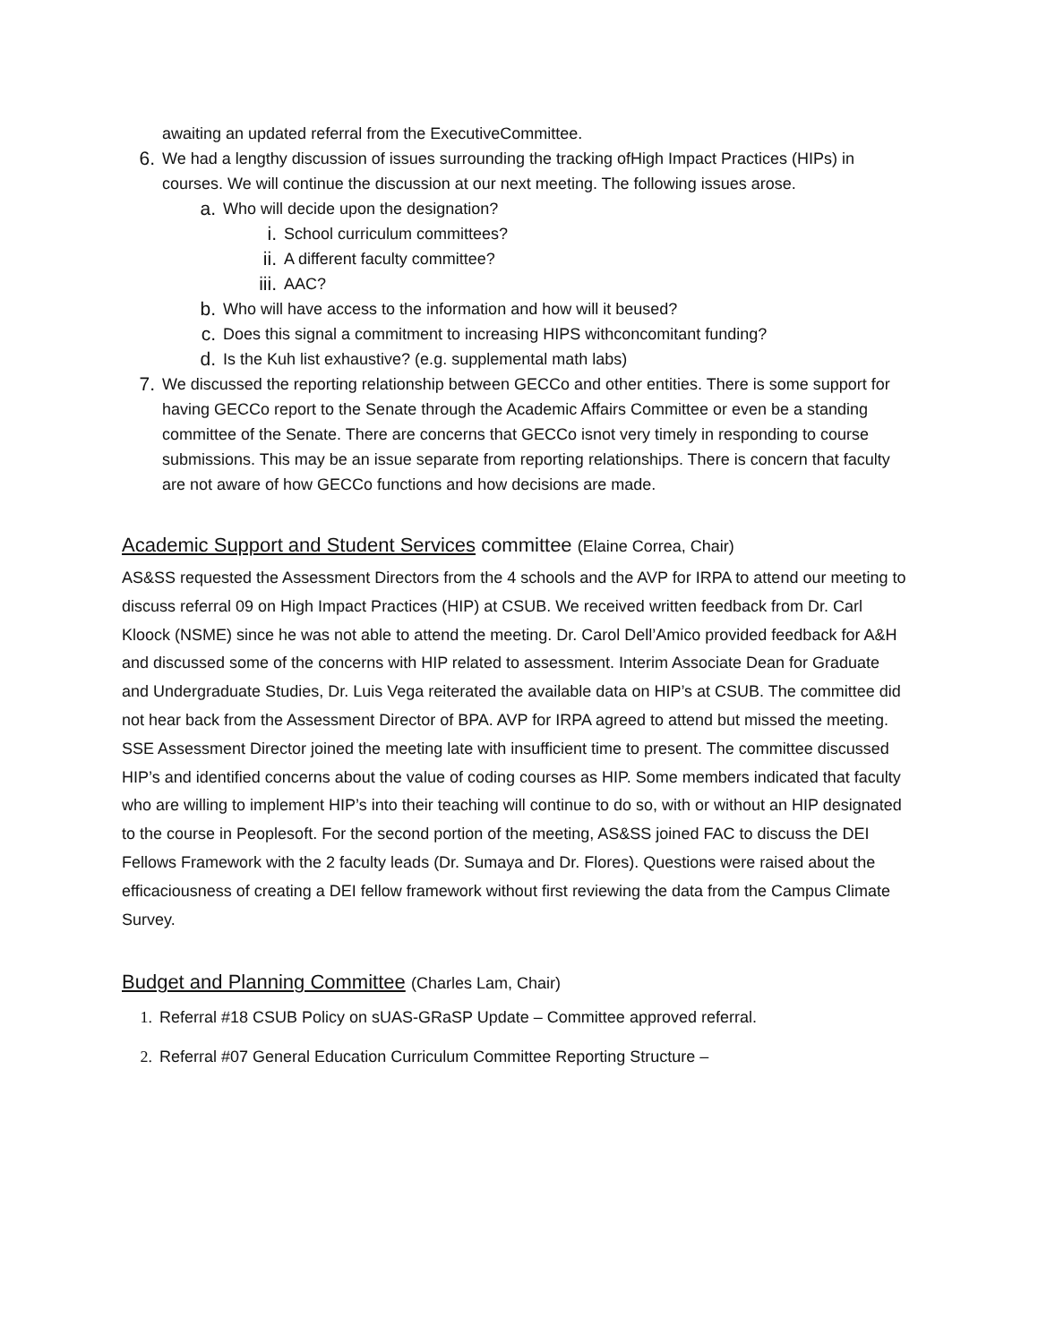awaiting an updated referral from the ExecutiveCommittee.
6. We had a lengthy discussion of issues surrounding the tracking ofHigh Impact Practices (HIPs) in courses. We will continue the discussion at our next meeting. The following issues arose.
a. Who will decide upon the designation?
i. School curriculum committees?
ii. A different faculty committee?
iii. AAC?
b. Who will have access to the information and how will it beused?
c. Does this signal a commitment to increasing HIPS withconcomitant funding?
d. Is the Kuh list exhaustive? (e.g. supplemental math labs)
7. We discussed the reporting relationship between GECCo and other entities. There is some support for having GECCo report to the Senate through the Academic Affairs Committee or even be a standing committee of the Senate. There are concerns that GECCo isnot very timely in responding to course submissions. This may be an issue separate from reporting relationships. There is concern that faculty are not aware of how GECCo functions and how decisions are made.
Academic Support and Student Services committee (Elaine Correa, Chair)
AS&SS requested the Assessment Directors from the 4 schools and the AVP for IRPA to attend our meeting to discuss referral 09 on High Impact Practices (HIP) at CSUB. We received written feedback from Dr. Carl Kloock (NSME) since he was not able to attend the meeting. Dr. Carol Dell’Amico provided feedback for A&H and discussed some of the concerns with HIP related to assessment. Interim Associate Dean for Graduate and Undergraduate Studies, Dr. Luis Vega reiterated the available data on HIP’s at CSUB. The committee did not hear back from the Assessment Director of BPA. AVP for IRPA agreed to attend but missed the meeting. SSE Assessment Director joined the meeting late with insufficient time to present. The committee discussed HIP’s and identified concerns about the value of coding courses as HIP. Some members indicated that faculty who are willing to implement HIP’s into their teaching will continue to do so, with or without an HIP designated to the course in Peoplesoft. For the second portion of the meeting, AS&SS joined FAC to discuss the DEI Fellows Framework with the 2 faculty leads (Dr. Sumaya and Dr. Flores). Questions were raised about the efficaciousness of creating a DEI fellow framework without first reviewing the data from the Campus Climate Survey.
Budget and Planning Committee (Charles Lam, Chair)
1. Referral #18 CSUB Policy on sUAS-GRaSP Update – Committee approved referral.
2. Referral #07 General Education Curriculum Committee Reporting Structure –